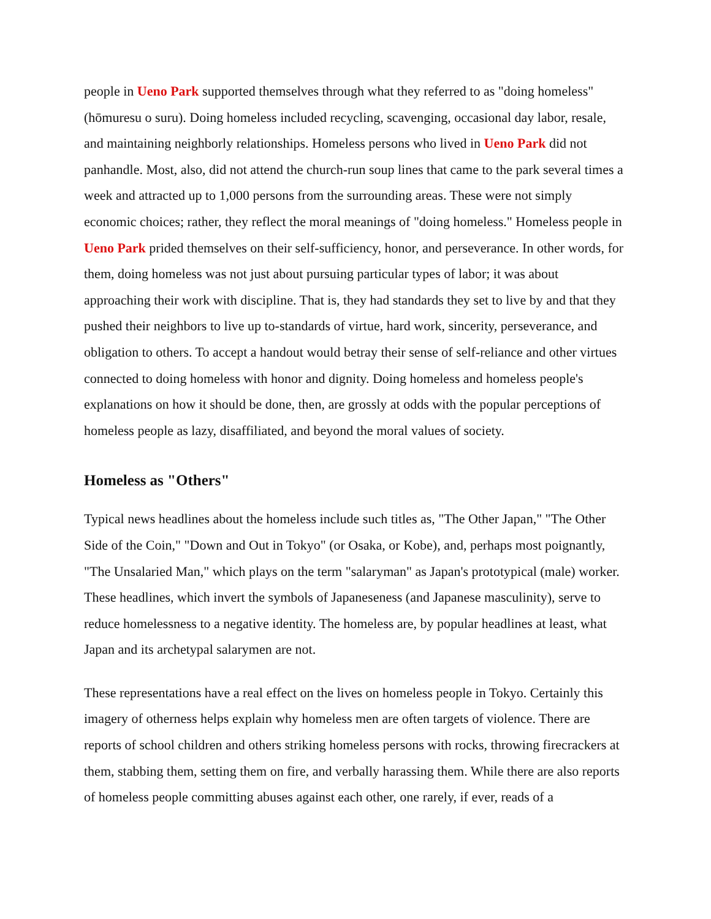people in Ueno Park supported themselves through what they referred to as "doing homeless" (hōmuresu o suru). Doing homeless included recycling, scavenging, occasional day labor, resale, and maintaining neighborly relationships. Homeless persons who lived in Ueno Park did not panhandle. Most, also, did not attend the church-run soup lines that came to the park several times a week and attracted up to 1,000 persons from the surrounding areas. These were not simply economic choices; rather, they reflect the moral meanings of "doing homeless." Homeless people in Ueno Park prided themselves on their self-sufficiency, honor, and perseverance. In other words, for them, doing homeless was not just about pursuing particular types of labor; it was about approaching their work with discipline. That is, they had standards they set to live by and that they pushed their neighbors to live up to-standards of virtue, hard work, sincerity, perseverance, and obligation to others. To accept a handout would betray their sense of self-reliance and other virtues connected to doing homeless with honor and dignity. Doing homeless and homeless people's explanations on how it should be done, then, are grossly at odds with the popular perceptions of homeless people as lazy, disaffiliated, and beyond the moral values of society.
Homeless as "Others"
Typical news headlines about the homeless include such titles as, "The Other Japan," "The Other Side of the Coin," "Down and Out in Tokyo" (or Osaka, or Kobe), and, perhaps most poignantly, "The Unsalaried Man," which plays on the term "salaryman" as Japan's prototypical (male) worker. These headlines, which invert the symbols of Japaneseness (and Japanese masculinity), serve to reduce homelessness to a negative identity. The homeless are, by popular headlines at least, what Japan and its archetypal salarymen are not.
These representations have a real effect on the lives on homeless people in Tokyo. Certainly this imagery of otherness helps explain why homeless men are often targets of violence. There are reports of school children and others striking homeless persons with rocks, throwing firecrackers at them, stabbing them, setting them on fire, and verbally harassing them. While there are also reports of homeless people committing abuses against each other, one rarely, if ever, reads of a